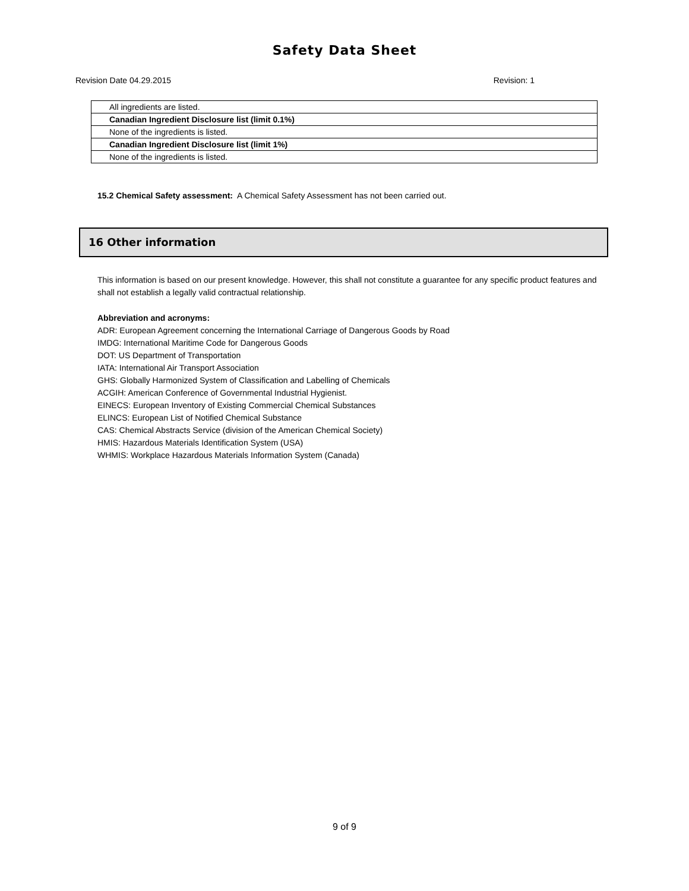Safety Data Sheet
Revision Date 04.29.2015 Revision: 1
| All ingredients are listed. |
| Canadian Ingredient Disclosure list (limit 0.1%) |
| None of the ingredients is listed. |
| Canadian Ingredient Disclosure list (limit 1%) |
| None of the ingredients is listed. |
15.2 Chemical Safety assessment: A Chemical Safety Assessment has not been carried out.
16 Other information
This information is based on our present knowledge. However, this shall not constitute a guarantee for any specific product features and shall not establish a legally valid contractual relationship.
Abbreviation and acronyms:
ADR: European Agreement concerning the International Carriage of Dangerous Goods by Road
IMDG: International Maritime Code for Dangerous Goods
DOT: US Department of Transportation
IATA: International Air Transport Association
GHS: Globally Harmonized System of Classification and Labelling of Chemicals
ACGIH: American Conference of Governmental Industrial Hygienist.
EINECS: European Inventory of Existing Commercial Chemical Substances
ELINCS: European List of Notified Chemical Substance
CAS: Chemical Abstracts Service (division of the American Chemical Society)
HMIS: Hazardous Materials Identification System (USA)
WHMIS: Workplace Hazardous Materials Information System (Canada)
9 of 9